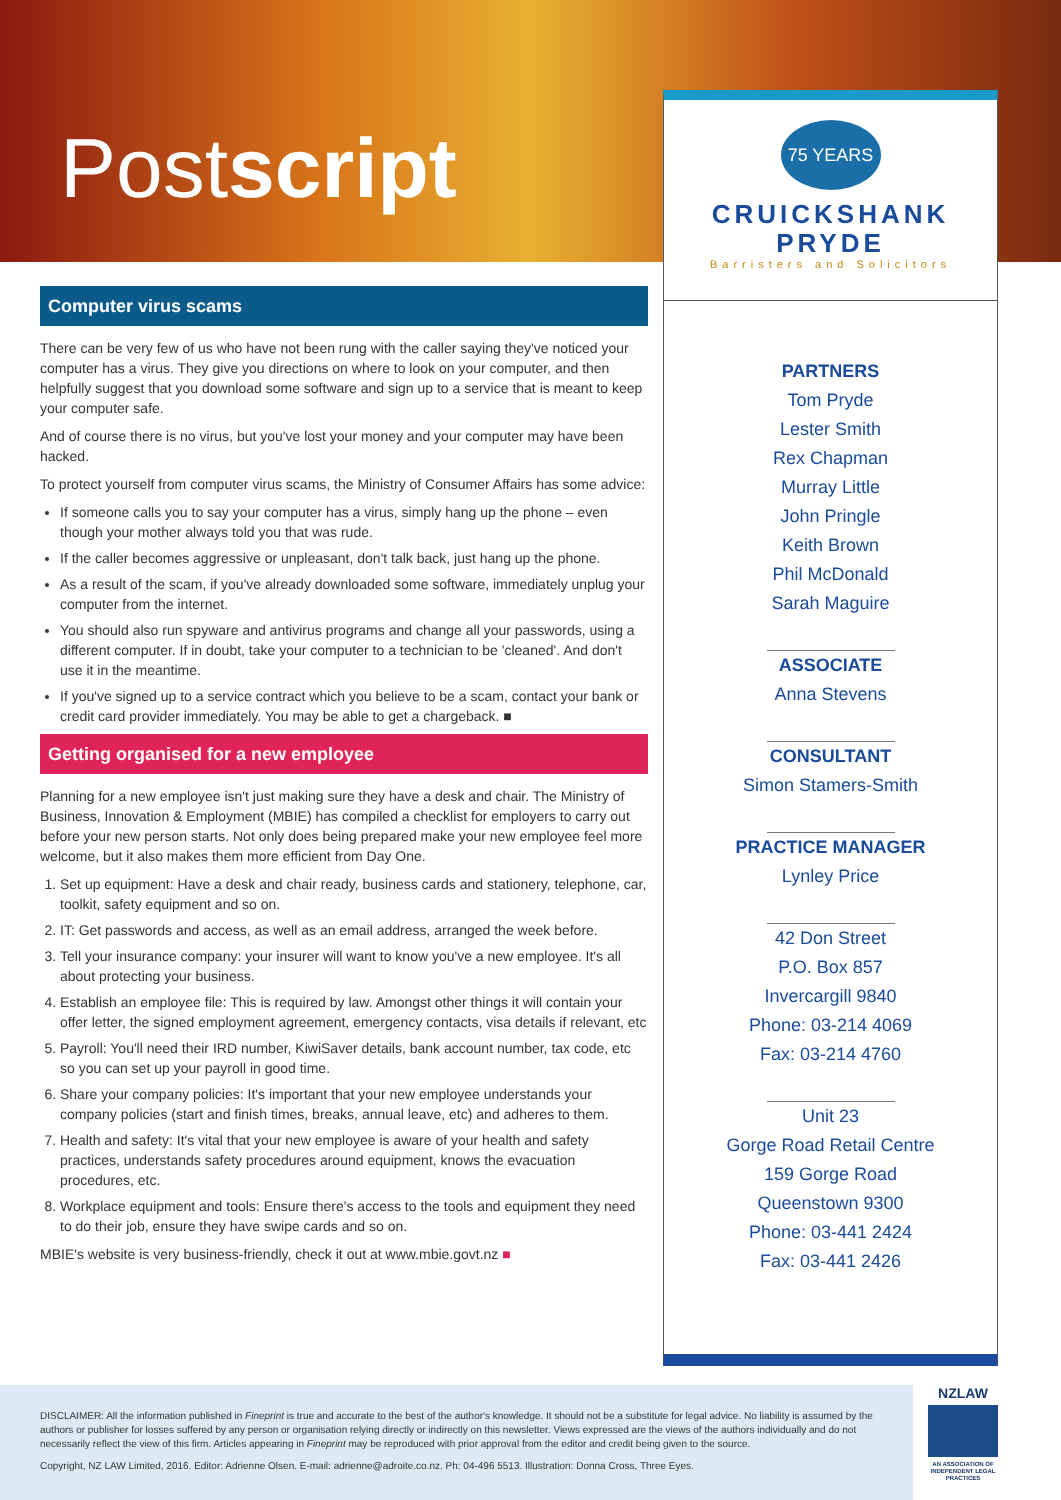Postscript
75 YEARS
CRUICKSHANK PRYDE
Barristers and Solicitors
PARTNERS
Tom Pryde
Lester Smith
Rex Chapman
Murray Little
John Pringle
Keith Brown
Phil McDonald
Sarah Maguire
ASSOCIATE
Anna Stevens
CONSULTANT
Simon Stamers-Smith
PRACTICE MANAGER
Lynley Price
42 Don Street
P.O. Box 857
Invercargill 9840
Phone: 03-214 4069
Fax: 03-214 4760
Unit 23
Gorge Road Retail Centre
159 Gorge Road
Queenstown 9300
Phone: 03-441 2424
Fax: 03-441 2426
Computer virus scams
There can be very few of us who have not been rung with the caller saying they've noticed your computer has a virus. They give you directions on where to look on your computer, and then helpfully suggest that you download some software and sign up to a service that is meant to keep your computer safe.
And of course there is no virus, but you've lost your money and your computer may have been hacked.
To protect yourself from computer virus scams, the Ministry of Consumer Affairs has some advice:
If someone calls you to say your computer has a virus, simply hang up the phone – even though your mother always told you that was rude.
If the caller becomes aggressive or unpleasant, don't talk back, just hang up the phone.
As a result of the scam, if you've already downloaded some software, immediately unplug your computer from the internet.
You should also run spyware and antivirus programs and change all your passwords, using a different computer. If in doubt, take your computer to a technician to be 'cleaned'. And don't use it in the meantime.
If you've signed up to a service contract which you believe to be a scam, contact your bank or credit card provider immediately. You may be able to get a chargeback. ■
Getting organised for a new employee
Planning for a new employee isn't just making sure they have a desk and chair. The Ministry of Business, Innovation & Employment (MBIE) has compiled a checklist for employers to carry out before your new person starts. Not only does being prepared make your new employee feel more welcome, but it also makes them more efficient from Day One.
1. Set up equipment: Have a desk and chair ready, business cards and stationery, telephone, car, toolkit, safety equipment and so on.
2. IT: Get passwords and access, as well as an email address, arranged the week before.
3. Tell your insurance company: your insurer will want to know you've a new employee. It's all about protecting your business.
4. Establish an employee file: This is required by law. Amongst other things it will contain your offer letter, the signed employment agreement, emergency contacts, visa details if relevant, etc
5. Payroll: You'll need their IRD number, KiwiSaver details, bank account number, tax code, etc so you can set up your payroll in good time.
6. Share your company policies: It's important that your new employee understands your company policies (start and finish times, breaks, annual leave, etc) and adheres to them.
7. Health and safety: It's vital that your new employee is aware of your health and safety practices, understands safety procedures around equipment, knows the evacuation procedures, etc.
8. Workplace equipment and tools: Ensure there's access to the tools and equipment they need to do their job, ensure they have swipe cards and so on.
MBIE's website is very business-friendly, check it out at www.mbie.govt.nz ■
DISCLAIMER: All the information published in Fineprint is true and accurate to the best of the author's knowledge. It should not be a substitute for legal advice. No liability is assumed by the authors or publisher for losses suffered by any person or organisation relying directly or indirectly on this newsletter. Views expressed are the views of the authors individually and do not necessarily reflect the view of this firm. Articles appearing in Fineprint may be reproduced with prior approval from the editor and credit being given to the source.
Copyright, NZ LAW Limited, 2016. Editor: Adrienne Olsen. E-mail: adrienne@adroite.co.nz. Ph: 04-496 5513. Illustration: Donna Cross, Three Eyes.
NZLAW
AN ASSOCIATION OF INDEPENDENT LEGAL PRACTICES